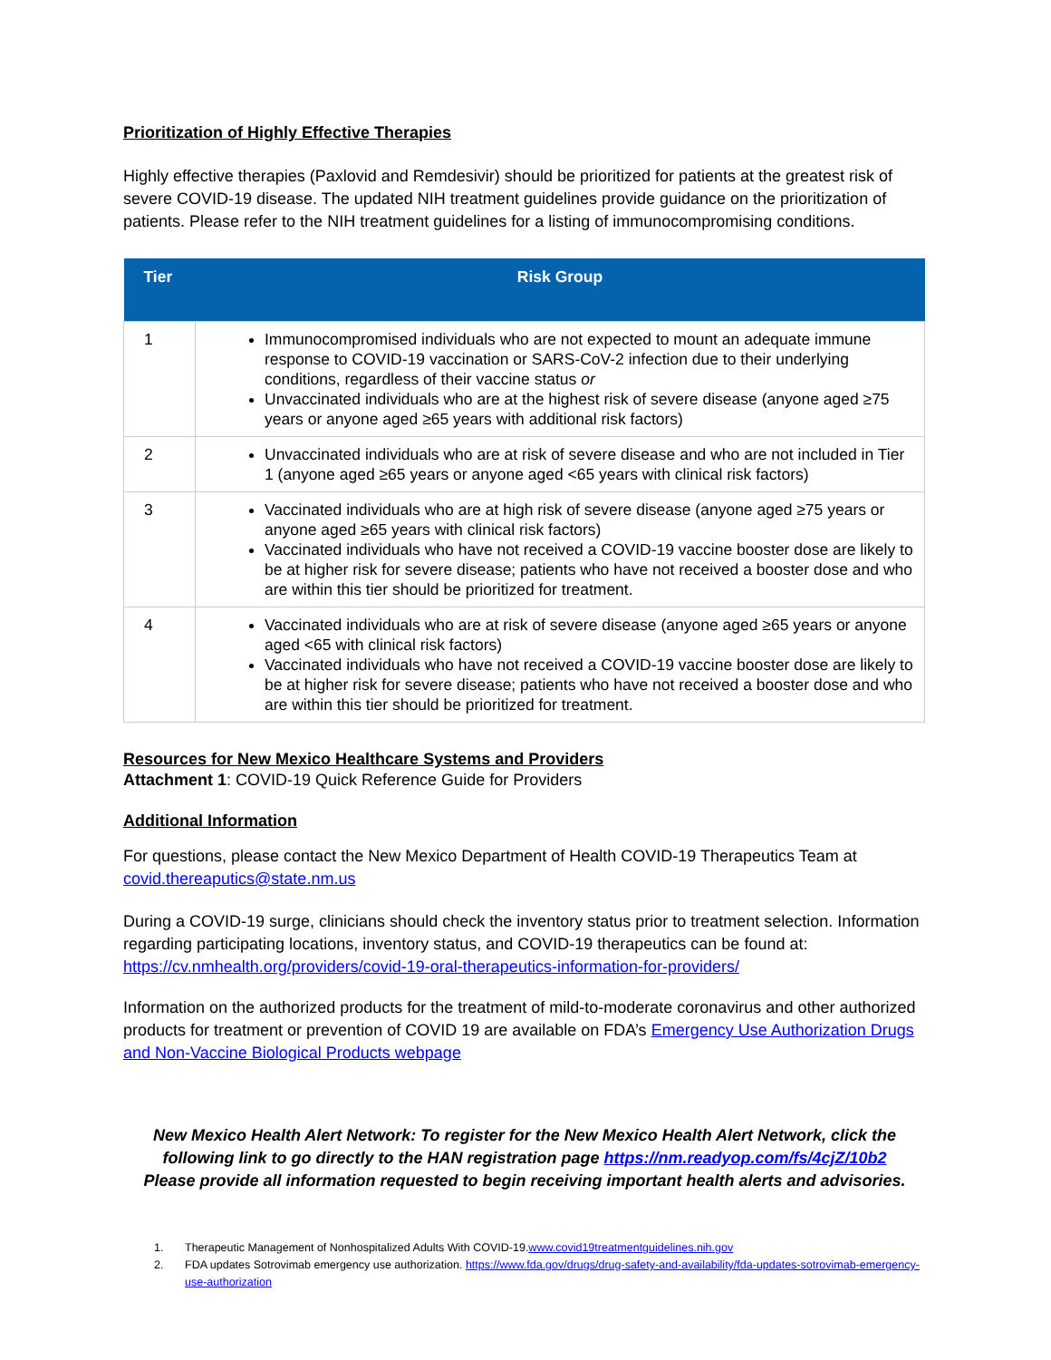Prioritization of Highly Effective Therapies
Highly effective therapies (Paxlovid and Remdesivir) should be prioritized for patients at the greatest risk of severe COVID-19 disease. The updated NIH treatment guidelines provide guidance on the prioritization of patients. Please refer to the NIH treatment guidelines for a listing of immunocompromising conditions.
| Tier | Risk Group |
| --- | --- |
| 1 | Immunocompromised individuals who are not expected to mount an adequate immune response to COVID-19 vaccination or SARS-CoV-2 infection due to their underlying conditions, regardless of their vaccine status or Unvaccinated individuals who are at the highest risk of severe disease (anyone aged ≥75 years or anyone aged ≥65 years with additional risk factors) |
| 2 | Unvaccinated individuals who are at risk of severe disease and who are not included in Tier 1 (anyone aged ≥65 years or anyone aged <65 years with clinical risk factors) |
| 3 | Vaccinated individuals who are at high risk of severe disease (anyone aged ≥75 years or anyone aged ≥65 years with clinical risk factors) Vaccinated individuals who have not received a COVID-19 vaccine booster dose are likely to be at higher risk for severe disease; patients who have not received a booster dose and who are within this tier should be prioritized for treatment. |
| 4 | Vaccinated individuals who are at risk of severe disease (anyone aged ≥65 years or anyone aged <65 with clinical risk factors) Vaccinated individuals who have not received a COVID-19 vaccine booster dose are likely to be at higher risk for severe disease; patients who have not received a booster dose and who are within this tier should be prioritized for treatment. |
Resources for New Mexico Healthcare Systems and Providers
Attachment 1: COVID-19 Quick Reference Guide for Providers
Additional Information
For questions, please contact the New Mexico Department of Health COVID-19 Therapeutics Team at covid.thereaputics@state.nm.us
During a COVID-19 surge, clinicians should check the inventory status prior to treatment selection. Information regarding participating locations, inventory status, and COVID-19 therapeutics can be found at: https://cv.nmhealth.org/providers/covid-19-oral-therapeutics-information-for-providers/
Information on the authorized products for the treatment of mild-to-moderate coronavirus and other authorized products for treatment or prevention of COVID 19 are available on FDA’s Emergency Use Authorization Drugs and Non-Vaccine Biological Products webpage
New Mexico Health Alert Network: To register for the New Mexico Health Alert Network, click the following link to go directly to the HAN registration page https://nm.readyop.com/fs/4cjZ/10b2
Please provide all information requested to begin receiving important health alerts and advisories.
1. Therapeutic Management of Nonhospitalized Adults With COVID-19.www.covid19treatmentguidelines.nih.gov
2. FDA updates Sotrovimab emergency use authorization. https://www.fda.gov/drugs/drug-safety-and-availability/fda-updates-sotrovimab-emergency-use-authorization